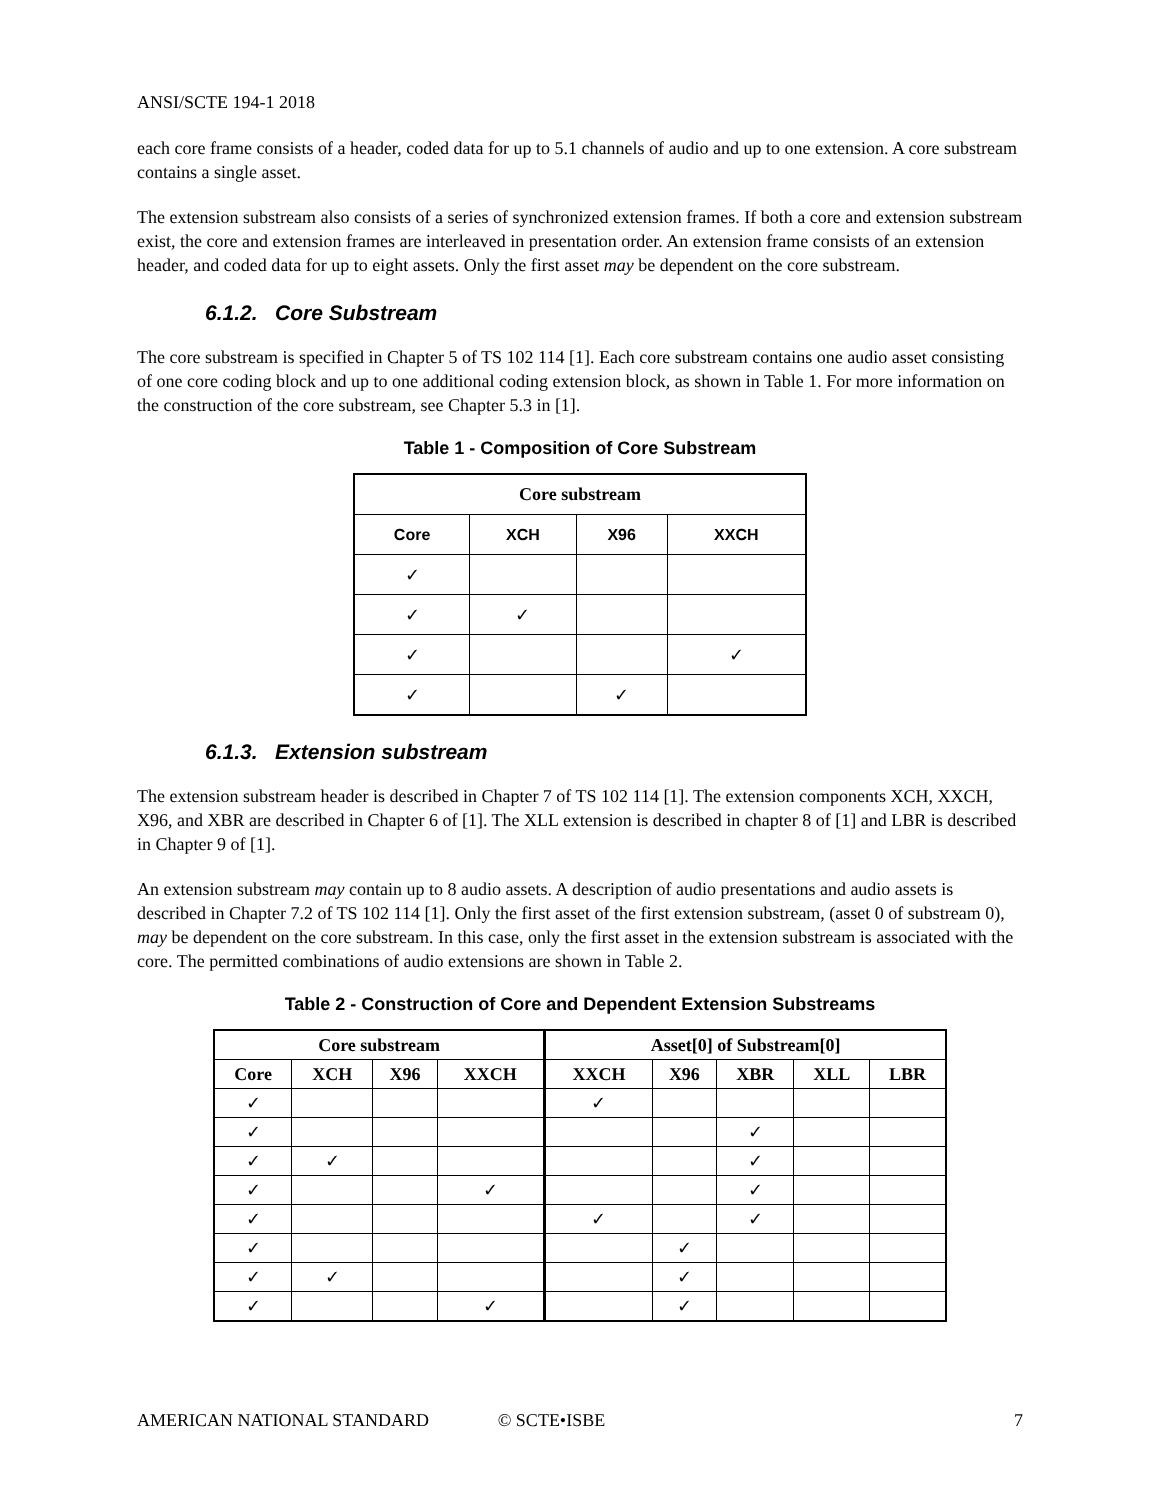ANSI/SCTE 194-1 2018
each core frame consists of a header, coded data for up to 5.1 channels of audio and up to one extension. A core substream contains a single asset.
The extension substream also consists of a series of synchronized extension frames. If both a core and extension substream exist, the core and extension frames are interleaved in presentation order. An extension frame consists of an extension header, and coded data for up to eight assets. Only the first asset may be dependent on the core substream.
6.1.2. Core Substream
The core substream is specified in Chapter 5 of TS 102 114 [1]. Each core substream contains one audio asset consisting of one core coding block and up to one additional coding extension block, as shown in Table 1. For more information on the construction of the core substream, see Chapter 5.3 in [1].
Table 1 - Composition of Core Substream
| Core substream | | | |
| --- | --- | --- | --- |
| Core | XCH | X96 | XXCH |
| ✓ | | | |
| ✓ | ✓ | | |
| ✓ | | | ✓ |
| ✓ | | ✓ | |
6.1.3. Extension substream
The extension substream header is described in Chapter 7 of TS 102 114 [1]. The extension components XCH, XXCH, X96, and XBR are described in Chapter 6 of [1]. The XLL extension is described in chapter 8 of [1] and LBR is described in Chapter 9 of [1].
An extension substream may contain up to 8 audio assets. A description of audio presentations and audio assets is described in Chapter 7.2 of TS 102 114 [1]. Only the first asset of the first extension substream, (asset 0 of substream 0), may be dependent on the core substream. In this case, only the first asset in the extension substream is associated with the core. The permitted combinations of audio extensions are shown in Table 2.
Table 2 - Construction of Core and Dependent Extension Substreams
| Core substream | | | | Asset[0] of Substream[0] | | | | |
| --- | --- | --- | --- | --- | --- | --- | --- | --- |
| Core | XCH | X96 | XXCH | XXCH | X96 | XBR | XLL | LBR |
| ✓ | | | | ✓ | | | | |
| ✓ | | | | | | ✓ | | |
| ✓ | ✓ | | | | | ✓ | | |
| ✓ | | | ✓ | | | ✓ | | |
| ✓ | | | | ✓ | | ✓ | | |
| ✓ | | | | | ✓ | | | |
| ✓ | ✓ | | | | ✓ | | | |
| ✓ | | | ✓ | | ✓ | | | |
AMERICAN NATIONAL STANDARD © SCTE•ISBE 7